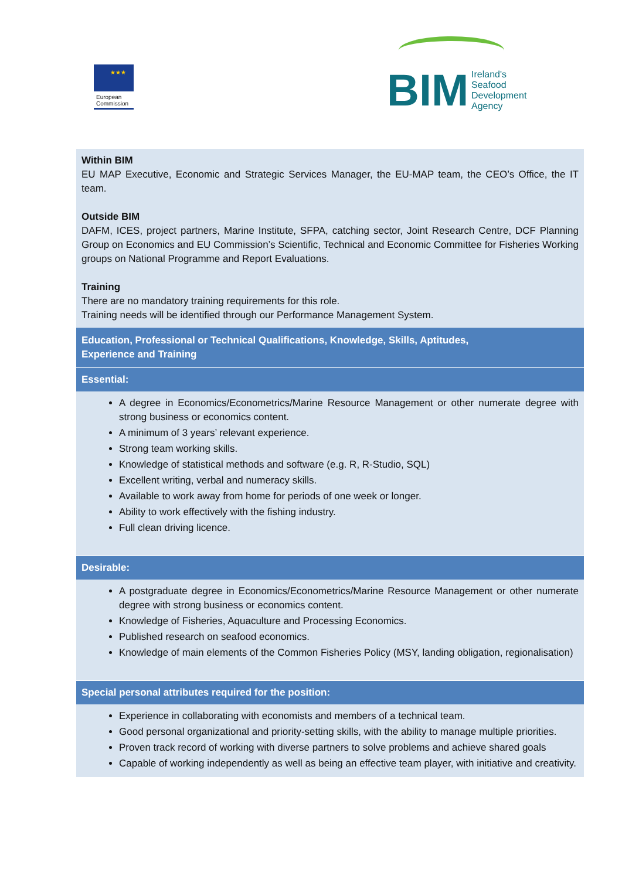★★★
European
Commission
BIM Ireland's
Seafood
Development
Agency
| Within BIM EU MAP Executive, Economic and Strategic Services Manager, the EU-MAP team, the CEO’s Office, the IT team. Outside BIM DAFM, ICES, project partners, Marine Institute, SFPA, catching sector, Joint Research Centre, DCF Planning Group on Economics and EU Commission’s Scientific, Technical and Economic Committee for Fisheries Working groups on National Programme and Report Evaluations. Training There are no mandatory training requirements for this role. Training needs will be identified through our Performance Management System. |
| Education, Professional or Technical Qualifications, Knowledge, Skills, Aptitudes, Experience and Training |
| Essential: |
| A degree in Economics/Econometrics/Marine Resource Management or other numerate degree with strong business or economics content. A minimum of 3 years’ relevant experience. Strong team working skills. Knowledge of statistical methods and software (e.g. R, R-Studio, SQL) Excellent writing, verbal and numeracy skills. Available to work away from home for periods of one week or longer. Ability to work effectively with the fishing industry. Full clean driving licence. |
| Desirable: |
| A postgraduate degree in Economics/Econometrics/Marine Resource Management or other numerate degree with strong business or economics content. Knowledge of Fisheries, Aquaculture and Processing Economics. Published research on seafood economics. Knowledge of main elements of the Common Fisheries Policy (MSY, landing obligation, regionalisation) |
| Special personal attributes required for the position: |
| Experience in collaborating with economists and members of a technical team. Good personal organizational and priority-setting skills, with the ability to manage multiple priorities. Proven track record of working with diverse partners to solve problems and achieve shared goals Capable of working independently as well as being an effective team player, with initiative and creativity. |